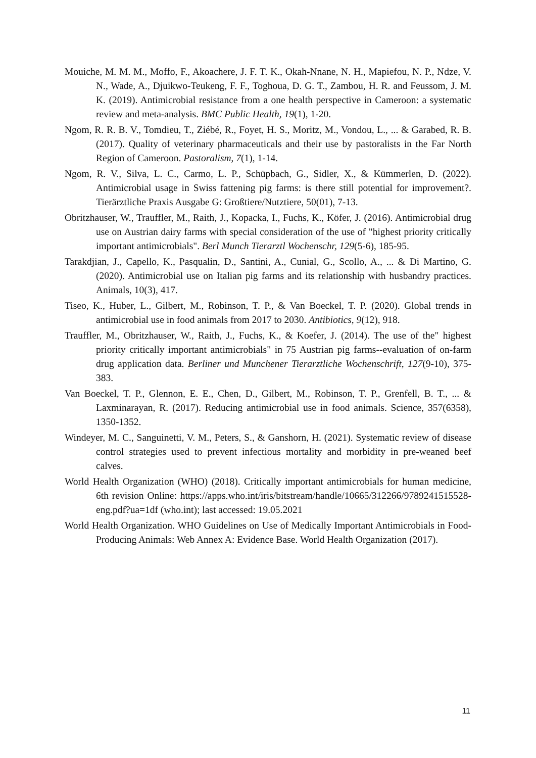Mouiche, M. M. M., Moffo, F., Akoachere, J. F. T. K., Okah-Nnane, N. H., Mapiefou, N. P., Ndze, V. N., Wade, A., Djuikwo-Teukeng, F. F., Toghoua, D. G. T., Zambou, H. R. and Feussom, J. M. K. (2019). Antimicrobial resistance from a one health perspective in Cameroon: a systematic review and meta-analysis. BMC Public Health, 19(1), 1-20.
Ngom, R. R. B. V., Tomdieu, T., Ziébé, R., Foyet, H. S., Moritz, M., Vondou, L., ... & Garabed, R. B. (2017). Quality of veterinary pharmaceuticals and their use by pastoralists in the Far North Region of Cameroon. Pastoralism, 7(1), 1-14.
Ngom, R. V., Silva, L. C., Carmo, L. P., Schüpbach, G., Sidler, X., & Kümmerlen, D. (2022). Antimicrobial usage in Swiss fattening pig farms: is there still potential for improvement?. Tierärztliche Praxis Ausgabe G: Großtiere/Nutztiere, 50(01), 7-13.
Obritzhauser, W., Trauffler, M., Raith, J., Kopacka, I., Fuchs, K., Köfer, J. (2016). Antimicrobial drug use on Austrian dairy farms with special consideration of the use of "highest priority critically important antimicrobials". Berl Munch Tierarztl Wochenschr, 129(5-6), 185-95.
Tarakdjian, J., Capello, K., Pasqualin, D., Santini, A., Cunial, G., Scollo, A., ... & Di Martino, G. (2020). Antimicrobial use on Italian pig farms and its relationship with husbandry practices. Animals, 10(3), 417.
Tiseo, K., Huber, L., Gilbert, M., Robinson, T. P., & Van Boeckel, T. P. (2020). Global trends in antimicrobial use in food animals from 2017 to 2030. Antibiotics, 9(12), 918.
Trauffler, M., Obritzhauser, W., Raith, J., Fuchs, K., & Koefer, J. (2014). The use of the" highest priority critically important antimicrobials" in 75 Austrian pig farms--evaluation of on-farm drug application data. Berliner und Munchener Tierarztliche Wochenschrift, 127(9-10), 375-383.
Van Boeckel, T. P., Glennon, E. E., Chen, D., Gilbert, M., Robinson, T. P., Grenfell, B. T., ... & Laxminarayan, R. (2017). Reducing antimicrobial use in food animals. Science, 357(6358), 1350-1352.
Windeyer, M. C., Sanguinetti, V. M., Peters, S., & Ganshorn, H. (2021). Systematic review of disease control strategies used to prevent infectious mortality and morbidity in pre-weaned beef calves.
World Health Organization (WHO) (2018). Critically important antimicrobials for human medicine, 6th revision Online: https://apps.who.int/iris/bitstream/handle/10665/312266/9789241515528-eng.pdf?ua=1df (who.int); last accessed: 19.05.2021
World Health Organization. WHO Guidelines on Use of Medically Important Antimicrobials in Food-Producing Animals: Web Annex A: Evidence Base. World Health Organization (2017).
11